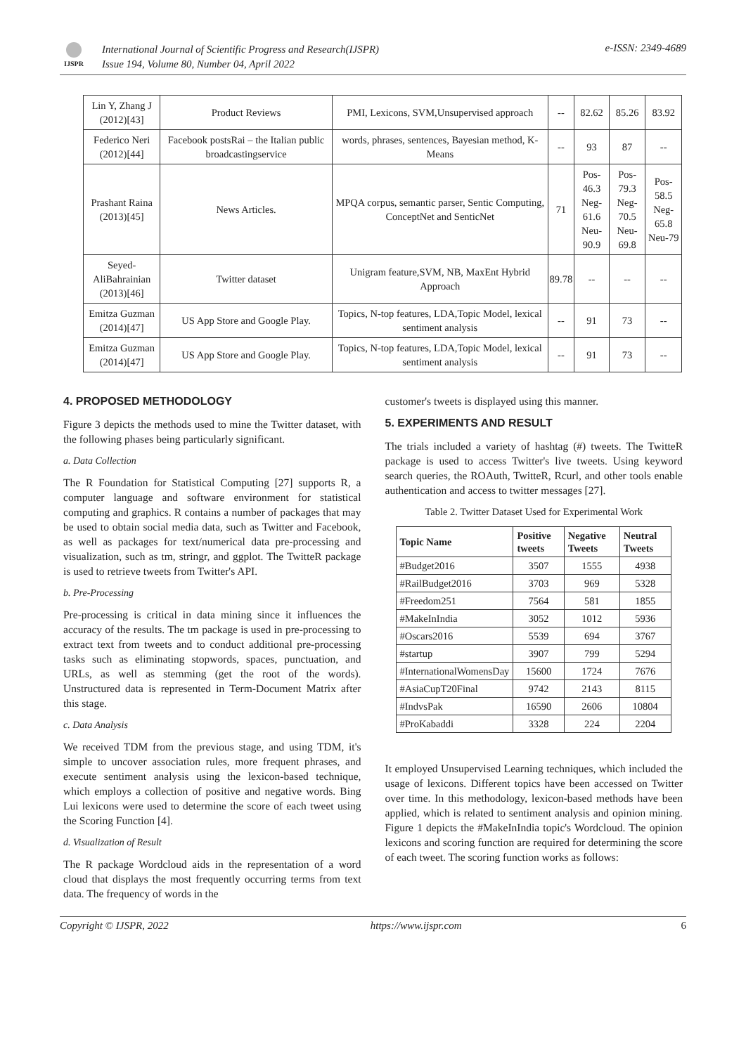IJSPR
International Journal of Scientific Progress and Research(IJSPR)
Issue 194, Volume 80, Number 04, April 2022
e-ISSN: 2349-4689
| Lin Y, Zhang J (2012)[43] | Product Reviews | PMI, Lexicons, SVM,Unsupervised approach | -- | 82.62 | 85.26 | 83.92 |
| Federico Neri (2012)[44] | Facebook postsRai – the Italian public broadcastingservice | words, phrases, sentences, Bayesian method, K-Means | -- | 93 | 87 | -- |
| Prashant Raina (2013)[45] | News Articles. | MPQA corpus, semantic parser, Sentic Computing, ConceptNet and SenticNet | 71 | Pos-46.3 Neg-61.6 Neu-90.9 | Pos-79.3 Neg- 70.5 Neu-69.8 | Pos-58.5 Neg- 65.8 Neu-79 |
| Seyed-AliBahrainian (2013)[46] | Twitter dataset | Unigram feature,SVM, NB, MaxEnt Hybrid Approach | 89.78 | -- | -- | -- |
| Emitza Guzman (2014)[47] | US App Store and Google Play. | Topics, N-top features, LDA,Topic Model, lexical sentiment analysis | -- | 91 | 73 | -- |
| Emitza Guzman (2014)[47] | US App Store and Google Play. | Topics, N-top features, LDA,Topic Model, lexical sentiment analysis | -- | 91 | 73 | -- |
4. PROPOSED METHODOLOGY
Figure 3 depicts the methods used to mine the Twitter dataset, with the following phases being particularly significant.
a. Data Collection
The R Foundation for Statistical Computing [27] supports R, a computer language and software environment for statistical computing and graphics. R contains a number of packages that may be used to obtain social media data, such as Twitter and Facebook, as well as packages for text/numerical data pre-processing and visualization, such as tm, stringr, and ggplot. The TwitteR package is used to retrieve tweets from Twitter's API.
b. Pre-Processing
Pre-processing is critical in data mining since it influences the accuracy of the results. The tm package is used in pre-processing to extract text from tweets and to conduct additional pre-processing tasks such as eliminating stopwords, spaces, punctuation, and URLs, as well as stemming (get the root of the words). Unstructured data is represented in Term-Document Matrix after this stage.
c. Data Analysis
We received TDM from the previous stage, and using TDM, it's simple to uncover association rules, more frequent phrases, and execute sentiment analysis using the lexicon-based technique, which employs a collection of positive and negative words. Bing Lui lexicons were used to determine the score of each tweet using the Scoring Function [4].
d. Visualization of Result
The R package Wordcloud aids in the representation of a word cloud that displays the most frequently occurring terms from text data. The frequency of words in the
customer's tweets is displayed using this manner.
5. EXPERIMENTS AND RESULT
The trials included a variety of hashtag (#) tweets. The TwitteR package is used to access Twitter's live tweets. Using keyword search queries, the ROAuth, TwitteR, Rcurl, and other tools enable authentication and access to twitter messages [27].
Table 2. Twitter Dataset Used for Experimental Work
| Topic Name | Positive tweets | Negative Tweets | Neutral Tweets |
| --- | --- | --- | --- |
| #Budget2016 | 3507 | 1555 | 4938 |
| #RailBudget2016 | 3703 | 969 | 5328 |
| #Freedom251 | 7564 | 581 | 1855 |
| #MakeInIndia | 3052 | 1012 | 5936 |
| #Oscars2016 | 5539 | 694 | 3767 |
| #startup | 3907 | 799 | 5294 |
| #InternationalWomensDay | 15600 | 1724 | 7676 |
| #AsiaCupT20Final | 9742 | 2143 | 8115 |
| #IndvsPak | 16590 | 2606 | 10804 |
| #ProKabaddi | 3328 | 224 | 2204 |
It employed Unsupervised Learning techniques, which included the usage of lexicons. Different topics have been accessed on Twitter over time. In this methodology, lexicon-based methods have been applied, which is related to sentiment analysis and opinion mining. Figure 1 depicts the #MakeInIndia topic's Wordcloud. The opinion lexicons and scoring function are required for determining the score of each tweet. The scoring function works as follows:
Copyright © IJSPR, 2022 https://www.ijspr.com 6